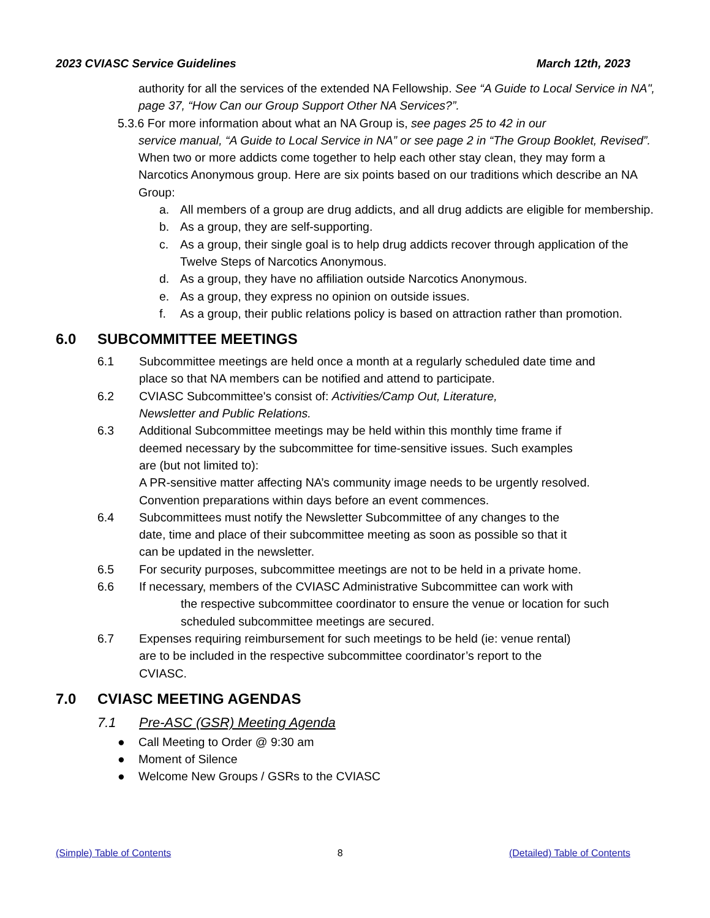2023 CVIASC Service Guidelines March 12th, 2023
authority for all the services of the extended NA Fellowship. See “A Guide to Local Service in NA", page 37, “How Can our Group Support Other NA Services?”.
5.3.6 For more information about what an NA Group is, see pages 25 to 42 in our
service manual, “A Guide to Local Service in NA” or see page 2 in “The Group Booklet, Revised”. When two or more addicts come together to help each other stay clean, they may form a Narcotics Anonymous group. Here are six points based on our traditions which describe an NA Group:
a. All members of a group are drug addicts, and all drug addicts are eligible for membership.
b. As a group, they are self-supporting.
c. As a group, their single goal is to help drug addicts recover through application of the Twelve Steps of Narcotics Anonymous.
d. As a group, they have no affiliation outside Narcotics Anonymous.
e. As a group, they express no opinion on outside issues.
f. As a group, their public relations policy is based on attraction rather than promotion.
6.0 SUBCOMMITTEE MEETINGS
6.1 Subcommittee meetings are held once a month at a regularly scheduled date time and place so that NA members can be notified and attend to participate.
6.2 CVIASC Subcommittee's consist of: Activities/Camp Out, Literature, Newsletter and Public Relations.
6.3 Additional Subcommittee meetings may be held within this monthly time frame if
deemed necessary by the subcommittee for time-sensitive issues. Such examples
are (but not limited to):
A PR-sensitive matter affecting NA’s community image needs to be urgently resolved.
Convention preparations within days before an event commences.
6.4 Subcommittees must notify the Newsletter Subcommittee of any changes to the
date, time and place of their subcommittee meeting as soon as possible so that it
can be updated in the newsletter.
6.5 For security purposes, subcommittee meetings are not to be held in a private home.
6.6 If necessary, members of the CVIASC Administrative Subcommittee can work with
the respective subcommittee coordinator to ensure the venue or location for such scheduled subcommittee meetings are secured.
6.7 Expenses requiring reimbursement for such meetings to be held (ie: venue rental)
are to be included in the respective subcommittee coordinator’s report to the
CVIASC.
7.0 CVIASC MEETING AGENDAS
7.1 Pre-ASC (GSR) Meeting Agenda
● Call Meeting to Order @ 9:30 am
● Moment of Silence
● Welcome New Groups / GSRs to the CVIASC
(Simple) Table of Contents 8 (Detailed) Table of Contents